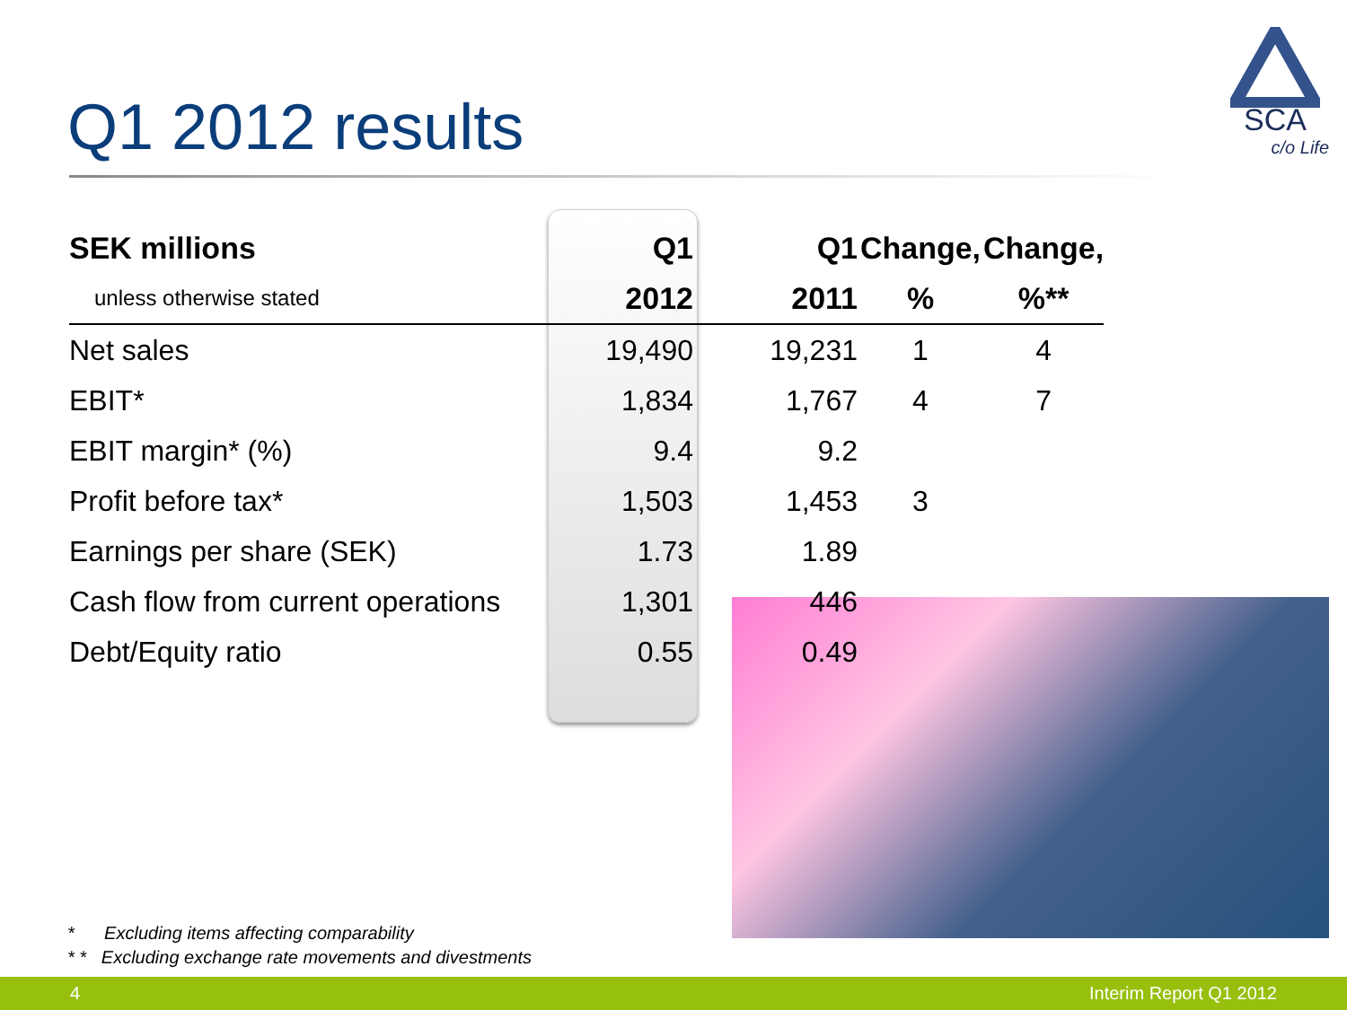Q1 2012 results
SCA
c/o Life
| SEK millions | Q1 | Q1 | Change, | Change, |
| --- | --- | --- | --- | --- |
| unless otherwise stated | 2012 | 2011 | % | %** |
| Net sales | 19,490 | 19,231 | 1 | 4 |
| EBIT* | 1,834 | 1,767 | 4 | 7 |
| EBIT margin* (%) | 9.4 | 9.2 | | |
| Profit before tax* | 1,503 | 1,453 | 3 | |
| Earnings per share (SEK) | 1.73 | 1.89 | | |
| Cash flow from current operations | 1,301 | 446 | | |
| Debt/Equity ratio | 0.55 | 0.49 | | |
* Excluding items affecting comparability
* * Excluding exchange rate movements and divestments
4 Interim Report Q1 2012